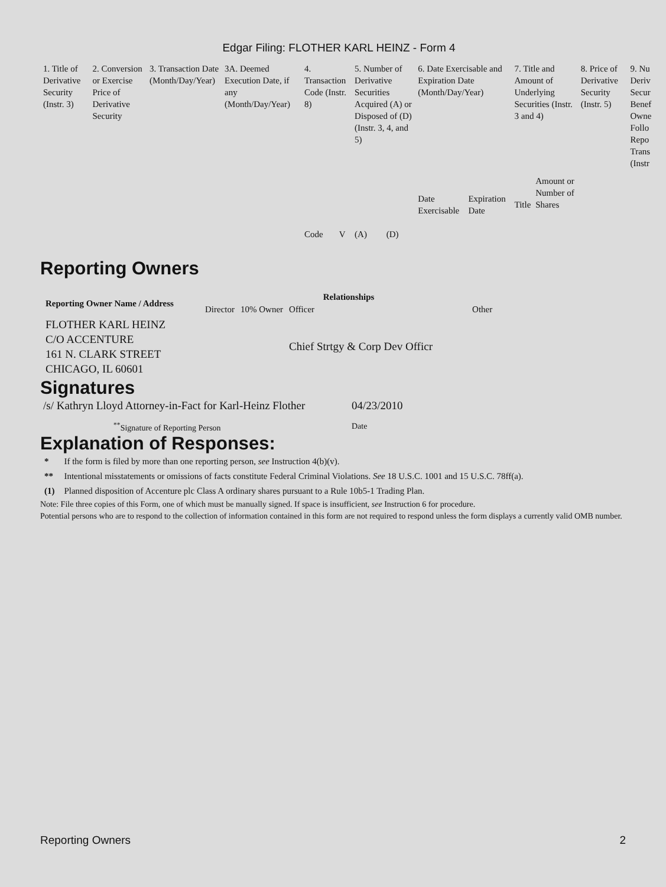Edgar Filing: FLOTHER KARL HEINZ - Form 4
| 1. Title of Derivative Security (Instr. 3) | 2. Conversion or Exercise Price of Derivative Security | 3. Transaction Date (Month/Day/Year) | 3A. Deemed Execution Date, if any (Month/Day/Year) | 4. Transaction Code (Instr. 8) | | 5. Number of Derivative Securities Acquired (A) or Disposed of (D) (Instr. 3, 4, and 5) | | 6. Date Exercisable and Expiration Date (Month/Day/Year) | | 7. Title and Amount of Underlying Securities (Instr. 3 and 4) | | 8. Price of Derivative Security (Instr. 5) | 9. Nu Deriv Secur Benef Owne Follo Repo Trans (Instr |
| | | | | Code | V | (A) | (D) | Date Exercisable | Expiration Date | Title | Amount or Number of Shares | | |
Reporting Owners
| Reporting Owner Name / Address | Relationships | | | |
| --- | --- | --- | --- | --- |
| | Director | 10% Owner | Officer | Other |
| FLOTHER KARL HEINZ C/O ACCENTURE 161 N. CLARK STREET CHICAGO, IL 60601 | | | Chief Strtgy & Corp Dev Officr | |
Signatures
| /s/ Kathryn Lloyd Attorney-in-Fact for Karl-Heinz Flother | 04/23/2010 |
| <sup>**</sup> Signature of Reporting Person | Date |
Explanation of Responses:
| * | If the form is filed by more than one reporting person, see Instruction 4(b)(v). |
| ** | Intentional misstatements or omissions of facts constitute Federal Criminal Violations. See 18 U.S.C. 1001 and 15 U.S.C. 78ff(a). |
| (1) | Planned disposition of Accenture plc Class A ordinary shares pursuant to a Rule 10b5-1 Trading Plan. |
Note: File three copies of this Form, one of which must be manually signed. If space is insufficient, see Instruction 6 for procedure.
Potential persons who are to respond to the collection of information contained in this form are not required to respond unless the form displays a currently valid OMB number.
Reporting Owners 2